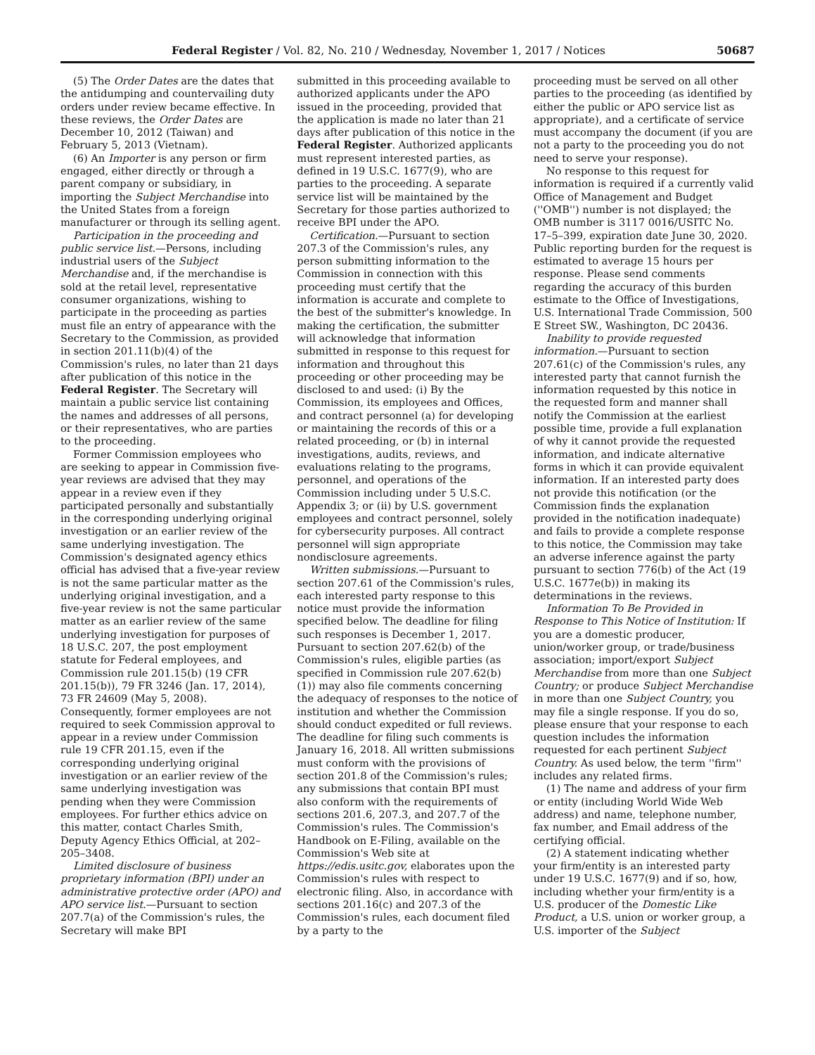Federal Register / Vol. 82, No. 210 / Wednesday, November 1, 2017 / Notices 50687
(5) The Order Dates are the dates that the antidumping and countervailing duty orders under review became effective. In these reviews, the Order Dates are December 10, 2012 (Taiwan) and February 5, 2013 (Vietnam).
(6) An Importer is any person or firm engaged, either directly or through a parent company or subsidiary, in importing the Subject Merchandise into the United States from a foreign manufacturer or through its selling agent.
Participation in the proceeding and public service list.—Persons, including industrial users of the Subject Merchandise and, if the merchandise is sold at the retail level, representative consumer organizations, wishing to participate in the proceeding as parties must file an entry of appearance with the Secretary to the Commission, as provided in section 201.11(b)(4) of the Commission's rules, no later than 21 days after publication of this notice in the Federal Register. The Secretary will maintain a public service list containing the names and addresses of all persons, or their representatives, who are parties to the proceeding.
Former Commission employees who are seeking to appear in Commission five-year reviews are advised that they may appear in a review even if they participated personally and substantially in the corresponding underlying original investigation or an earlier review of the same underlying investigation. The Commission's designated agency ethics official has advised that a five-year review is not the same particular matter as the underlying original investigation, and a five-year review is not the same particular matter as an earlier review of the same underlying investigation for purposes of 18 U.S.C. 207, the post employment statute for Federal employees, and Commission rule 201.15(b) (19 CFR 201.15(b)), 79 FR 3246 (Jan. 17, 2014), 73 FR 24609 (May 5, 2008). Consequently, former employees are not required to seek Commission approval to appear in a review under Commission rule 19 CFR 201.15, even if the corresponding underlying original investigation or an earlier review of the same underlying investigation was pending when they were Commission employees. For further ethics advice on this matter, contact Charles Smith, Deputy Agency Ethics Official, at 202–205–3408.
Limited disclosure of business proprietary information (BPI) under an administrative protective order (APO) and APO service list.—Pursuant to section 207.7(a) of the Commission's rules, the Secretary will make BPI
submitted in this proceeding available to authorized applicants under the APO issued in the proceeding, provided that the application is made no later than 21 days after publication of this notice in the Federal Register. Authorized applicants must represent interested parties, as defined in 19 U.S.C. 1677(9), who are parties to the proceeding. A separate service list will be maintained by the Secretary for those parties authorized to receive BPI under the APO.
Certification.—Pursuant to section 207.3 of the Commission's rules, any person submitting information to the Commission in connection with this proceeding must certify that the information is accurate and complete to the best of the submitter's knowledge. In making the certification, the submitter will acknowledge that information submitted in response to this request for information and throughout this proceeding or other proceeding may be disclosed to and used: (i) By the Commission, its employees and Offices, and contract personnel (a) for developing or maintaining the records of this or a related proceeding, or (b) in internal investigations, audits, reviews, and evaluations relating to the programs, personnel, and operations of the Commission including under 5 U.S.C. Appendix 3; or (ii) by U.S. government employees and contract personnel, solely for cybersecurity purposes. All contract personnel will sign appropriate nondisclosure agreements.
Written submissions.—Pursuant to section 207.61 of the Commission's rules, each interested party response to this notice must provide the information specified below. The deadline for filing such responses is December 1, 2017. Pursuant to section 207.62(b) of the Commission's rules, eligible parties (as specified in Commission rule 207.62(b)(1)) may also file comments concerning the adequacy of responses to the notice of institution and whether the Commission should conduct expedited or full reviews. The deadline for filing such comments is January 16, 2018. All written submissions must conform with the provisions of section 201.8 of the Commission's rules; any submissions that contain BPI must also conform with the requirements of sections 201.6, 207.3, and 207.7 of the Commission's rules. The Commission's Handbook on E-Filing, available on the Commission's Web site at https://edis.usitc.gov, elaborates upon the Commission's rules with respect to electronic filing. Also, in accordance with sections 201.16(c) and 207.3 of the Commission's rules, each document filed by a party to the
proceeding must be served on all other parties to the proceeding (as identified by either the public or APO service list as appropriate), and a certificate of service must accompany the document (if you are not a party to the proceeding you do not need to serve your response).
No response to this request for information is required if a currently valid Office of Management and Budget (''OMB'') number is not displayed; the OMB number is 3117 0016/USITC No. 17–5–399, expiration date June 30, 2020. Public reporting burden for the request is estimated to average 15 hours per response. Please send comments regarding the accuracy of this burden estimate to the Office of Investigations, U.S. International Trade Commission, 500 E Street SW., Washington, DC 20436.
Inability to provide requested information.—Pursuant to section 207.61(c) of the Commission's rules, any interested party that cannot furnish the information requested by this notice in the requested form and manner shall notify the Commission at the earliest possible time, provide a full explanation of why it cannot provide the requested information, and indicate alternative forms in which it can provide equivalent information. If an interested party does not provide this notification (or the Commission finds the explanation provided in the notification inadequate) and fails to provide a complete response to this notice, the Commission may take an adverse inference against the party pursuant to section 776(b) of the Act (19 U.S.C. 1677e(b)) in making its determinations in the reviews.
Information To Be Provided in Response to This Notice of Institution: If you are a domestic producer, union/worker group, or trade/business association; import/export Subject Merchandise from more than one Subject Country; or produce Subject Merchandise in more than one Subject Country, you may file a single response. If you do so, please ensure that your response to each question includes the information requested for each pertinent Subject Country. As used below, the term ''firm'' includes any related firms.
(1) The name and address of your firm or entity (including World Wide Web address) and name, telephone number, fax number, and Email address of the certifying official.
(2) A statement indicating whether your firm/entity is an interested party under 19 U.S.C. 1677(9) and if so, how, including whether your firm/entity is a U.S. producer of the Domestic Like Product, a U.S. union or worker group, a U.S. importer of the Subject